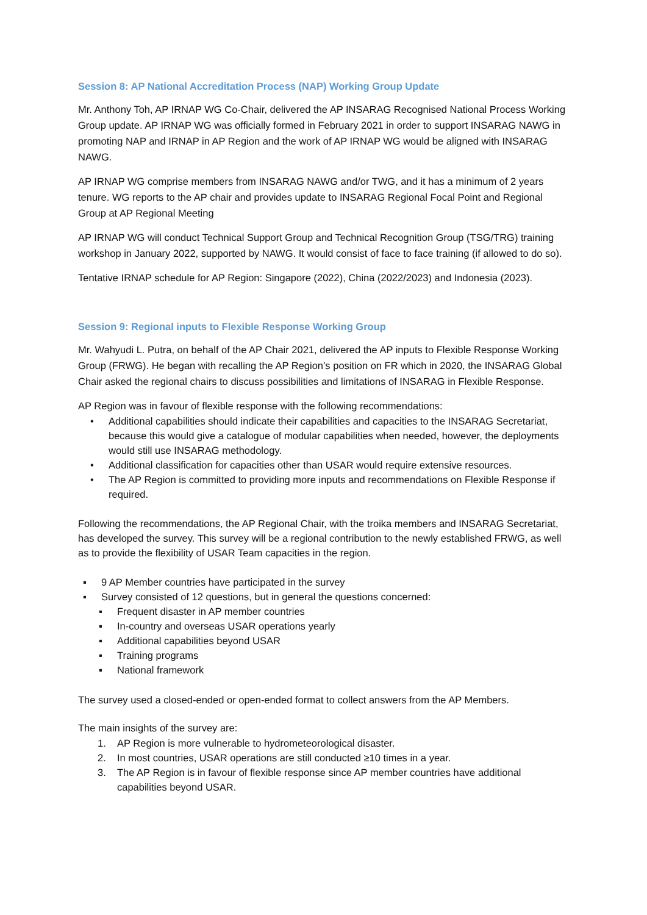Session 8: AP National Accreditation Process (NAP) Working Group Update
Mr. Anthony Toh, AP IRNAP WG Co-Chair, delivered the AP INSARAG Recognised National Process Working Group update. AP IRNAP WG was officially formed in February 2021 in order to support INSARAG NAWG in promoting NAP and IRNAP in AP Region and the work of AP IRNAP WG would be aligned with INSARAG NAWG.
AP IRNAP WG comprise members from INSARAG NAWG and/or TWG, and it has a minimum of 2 years tenure. WG reports to the AP chair and provides update to INSARAG Regional Focal Point and Regional Group at AP Regional Meeting
AP IRNAP WG will conduct Technical Support Group and Technical Recognition Group (TSG/TRG) training workshop in January 2022, supported by NAWG. It would consist of face to face training (if allowed to do so).
Tentative IRNAP schedule for AP Region: Singapore (2022), China (2022/2023) and Indonesia (2023).
Session 9: Regional inputs to Flexible Response Working Group
Mr. Wahyudi L. Putra, on behalf of the AP Chair 2021, delivered the AP inputs to Flexible Response Working Group (FRWG). He began with recalling the AP Region’s position on FR which in 2020, the INSARAG Global Chair asked the regional chairs to discuss possibilities and limitations of INSARAG in Flexible Response.
AP Region was in favour of flexible response with the following recommendations:
• Additional capabilities should indicate their capabilities and capacities to the INSARAG Secretariat, because this would give a catalogue of modular capabilities when needed, however, the deployments would still use INSARAG methodology.
• Additional classification for capacities other than USAR would require extensive resources.
• The AP Region is committed to providing more inputs and recommendations on Flexible Response if required.
Following the recommendations, the AP Regional Chair, with the troika members and INSARAG Secretariat, has developed the survey. This survey will be a regional contribution to the newly established FRWG, as well as to provide the flexibility of USAR Team capacities in the region.
▪ 9 AP Member countries have participated in the survey
▪ Survey consisted of 12 questions, but in general the questions concerned:
▪ Frequent disaster in AP member countries
▪ In-country and overseas USAR operations yearly
▪ Additional capabilities beyond USAR
▪ Training programs
▪ National framework
The survey used a closed-ended or open-ended format to collect answers from the AP Members.
The main insights of the survey are:
1. AP Region is more vulnerable to hydrometeorological disaster.
2. In most countries, USAR operations are still conducted ≥10 times in a year.
3. The AP Region is in favour of flexible response since AP member countries have additional capabilities beyond USAR.